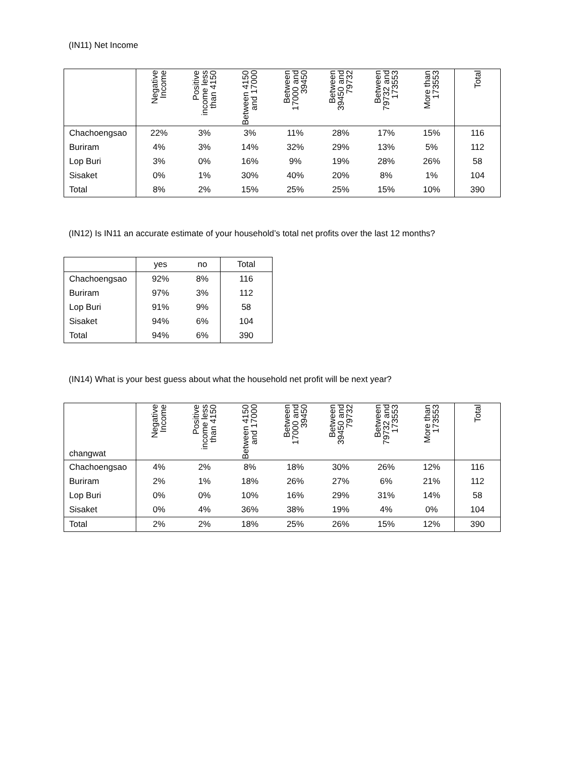(IN11) Net Income
| | Negative Income | Positive income less than 4150 | Between 4150 and 17000 | Between 17000 and 39450 | Between 39450 and 79732 | Between 79732 and 173553 | More than 173553 | Total |
| --- | --- | --- | --- | --- | --- | --- | --- | --- |
| Chachoengsao | 22% | 3% | 3% | 11% | 28% | 17% | 15% | 116 |
| Buriram | 4% | 3% | 14% | 32% | 29% | 13% | 5% | 112 |
| Lop Buri | 3% | 0% | 16% | 9% | 19% | 28% | 26% | 58 |
| Sisaket | 0% | 1% | 30% | 40% | 20% | 8% | 1% | 104 |
| Total | 8% | 2% | 15% | 25% | 25% | 15% | 10% | 390 |
(IN12) Is IN11 an accurate estimate of your household’s total net profits over the last 12 months?
| | yes | no | Total |
| --- | --- | --- | --- |
| Chachoengsao | 92% | 8% | 116 |
| Buriram | 97% | 3% | 112 |
| Lop Buri | 91% | 9% | 58 |
| Sisaket | 94% | 6% | 104 |
| Total | 94% | 6% | 390 |
(IN14) What is your best guess about what the household net profit will be next year?
| changwat | Negative Income | Positive income less than 4150 | Between 4150 and 17000 | Between 17000 and 39450 | Between 39450 and 79732 | Between 79732 and 173553 | More than 173553 | Total |
| --- | --- | --- | --- | --- | --- | --- | --- | --- |
| Chachoengsao | 4% | 2% | 8% | 18% | 30% | 26% | 12% | 116 |
| Buriram | 2% | 1% | 18% | 26% | 27% | 6% | 21% | 112 |
| Lop Buri | 0% | 0% | 10% | 16% | 29% | 31% | 14% | 58 |
| Sisaket | 0% | 4% | 36% | 38% | 19% | 4% | 0% | 104 |
| Total | 2% | 2% | 18% | 25% | 26% | 15% | 12% | 390 |